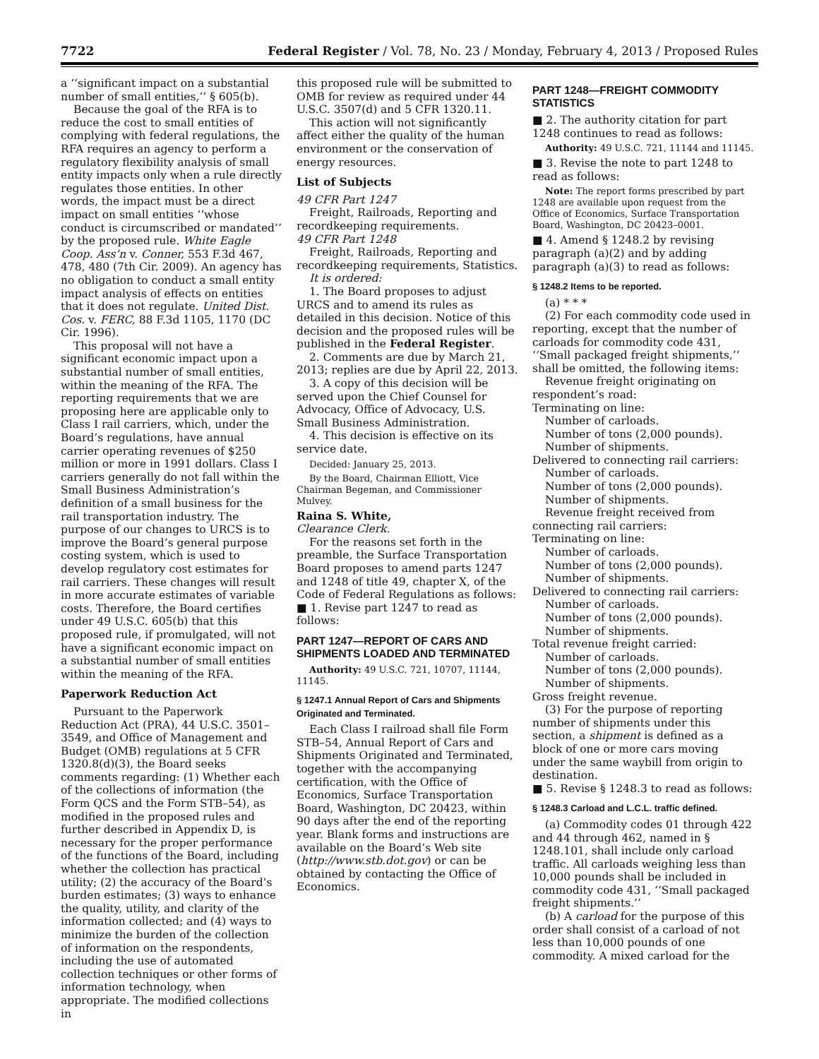7722 Federal Register / Vol. 78, No. 23 / Monday, February 4, 2013 / Proposed Rules
a ‘‘significant impact on a substantial number of small entities,’’ § 605(b).
Because the goal of the RFA is to reduce the cost to small entities of complying with federal regulations, the RFA requires an agency to perform a regulatory flexibility analysis of small entity impacts only when a rule directly regulates those entities. In other words, the impact must be a direct impact on small entities ‘‘whose conduct is circumscribed or mandated’’ by the proposed rule. White Eagle Coop. Ass’n v. Conner, 553 F.3d 467, 478, 480 (7th Cir. 2009). An agency has no obligation to conduct a small entity impact analysis of effects on entities that it does not regulate. United Dist. Cos. v. FERC, 88 F.3d 1105, 1170 (DC Cir. 1996).
This proposal will not have a significant economic impact upon a substantial number of small entities, within the meaning of the RFA. The reporting requirements that we are proposing here are applicable only to Class I rail carriers, which, under the Board’s regulations, have annual carrier operating revenues of $250 million or more in 1991 dollars. Class I carriers generally do not fall within the Small Business Administration’s definition of a small business for the rail transportation industry. The purpose of our changes to URCS is to improve the Board’s general purpose costing system, which is used to develop regulatory cost estimates for rail carriers. These changes will result in more accurate estimates of variable costs. Therefore, the Board certifies under 49 U.S.C. 605(b) that this proposed rule, if promulgated, will not have a significant economic impact on a substantial number of small entities within the meaning of the RFA.
Paperwork Reduction Act
Pursuant to the Paperwork Reduction Act (PRA), 44 U.S.C. 3501–3549, and Office of Management and Budget (OMB) regulations at 5 CFR 1320.8(d)(3), the Board seeks comments regarding: (1) Whether each of the collections of information (the Form QCS and the Form STB–54), as modified in the proposed rules and further described in Appendix D, is necessary for the proper performance of the functions of the Board, including whether the collection has practical utility; (2) the accuracy of the Board’s burden estimates; (3) ways to enhance the quality, utility, and clarity of the information collected; and (4) ways to minimize the burden of the collection of information on the respondents, including the use of automated collection techniques or other forms of information technology, when appropriate. The modified collections in
this proposed rule will be submitted to OMB for review as required under 44 U.S.C. 3507(d) and 5 CFR 1320.11.
This action will not significantly affect either the quality of the human environment or the conservation of energy resources.
List of Subjects
49 CFR Part 1247
Freight, Railroads, Reporting and recordkeeping requirements.
49 CFR Part 1248
Freight, Railroads, Reporting and recordkeeping requirements, Statistics.
It is ordered:
1. The Board proposes to adjust URCS and to amend its rules as detailed in this decision. Notice of this decision and the proposed rules will be published in the Federal Register.
2. Comments are due by March 21, 2013; replies are due by April 22, 2013.
3. A copy of this decision will be served upon the Chief Counsel for Advocacy, Office of Advocacy, U.S. Small Business Administration.
4. This decision is effective on its service date.
Decided: January 25, 2013.
By the Board, Chairman Elliott, Vice Chairman Begeman, and Commissioner Mulvey.
Raina S. White,
Clearance Clerk.
For the reasons set forth in the preamble, the Surface Transportation Board proposes to amend parts 1247 and 1248 of title 49, chapter X, of the Code of Federal Regulations as follows:
■ 1. Revise part 1247 to read as follows:
PART 1247—REPORT OF CARS AND SHIPMENTS LOADED AND TERMINATED
Authority: 49 U.S.C. 721, 10707, 11144, 11145.
§ 1247.1 Annual Report of Cars and Shipments Originated and Terminated.
Each Class I railroad shall file Form STB–54, Annual Report of Cars and Shipments Originated and Terminated, together with the accompanying certification, with the Office of Economics, Surface Transportation Board, Washington, DC 20423, within 90 days after the end of the reporting year. Blank forms and instructions are available on the Board’s Web site (http://www.stb.dot.gov) or can be obtained by contacting the Office of Economics.
PART 1248—FREIGHT COMMODITY STATISTICS
■ 2. The authority citation for part 1248 continues to read as follows:
Authority: 49 U.S.C. 721, 11144 and 11145.
■ 3. Revise the note to part 1248 to read as follows:
Note: The report forms prescribed by part 1248 are available upon request from the Office of Economics, Surface Transportation Board, Washington, DC 20423–0001.
■ 4. Amend § 1248.2 by revising paragraph (a)(2) and by adding paragraph (a)(3) to read as follows:
§ 1248.2 Items to be reported.
(a) * * *
(2) For each commodity code used in reporting, except that the number of carloads for commodity code 431, ‘‘Small packaged freight shipments,’’ shall be omitted, the following items:
Revenue freight originating on respondent’s road:
Terminating on line:
Number of carloads.
Number of tons (2,000 pounds).
Number of shipments.
Delivered to connecting rail carriers:
Number of carloads.
Number of tons (2,000 pounds).
Number of shipments.
Revenue freight received from connecting rail carriers:
Terminating on line:
Number of carloads.
Number of tons (2,000 pounds).
Number of shipments.
Delivered to connecting rail carriers:
Number of carloads.
Number of tons (2,000 pounds).
Number of shipments.
Total revenue freight carried:
Number of carloads.
Number of tons (2,000 pounds).
Number of shipments.
Gross freight revenue.
(3) For the purpose of reporting number of shipments under this section, a shipment is defined as a block of one or more cars moving under the same waybill from origin to destination.
■ 5. Revise § 1248.3 to read as follows:
§ 1248.3 Carload and L.C.L. traffic defined.
(a) Commodity codes 01 through 422 and 44 through 462, named in § 1248.101, shall include only carload traffic. All carloads weighing less than 10,000 pounds shall be included in commodity code 431, ‘‘Small packaged freight shipments.’’
(b) A carload for the purpose of this order shall consist of a carload of not less than 10,000 pounds of one commodity. A mixed carload for the